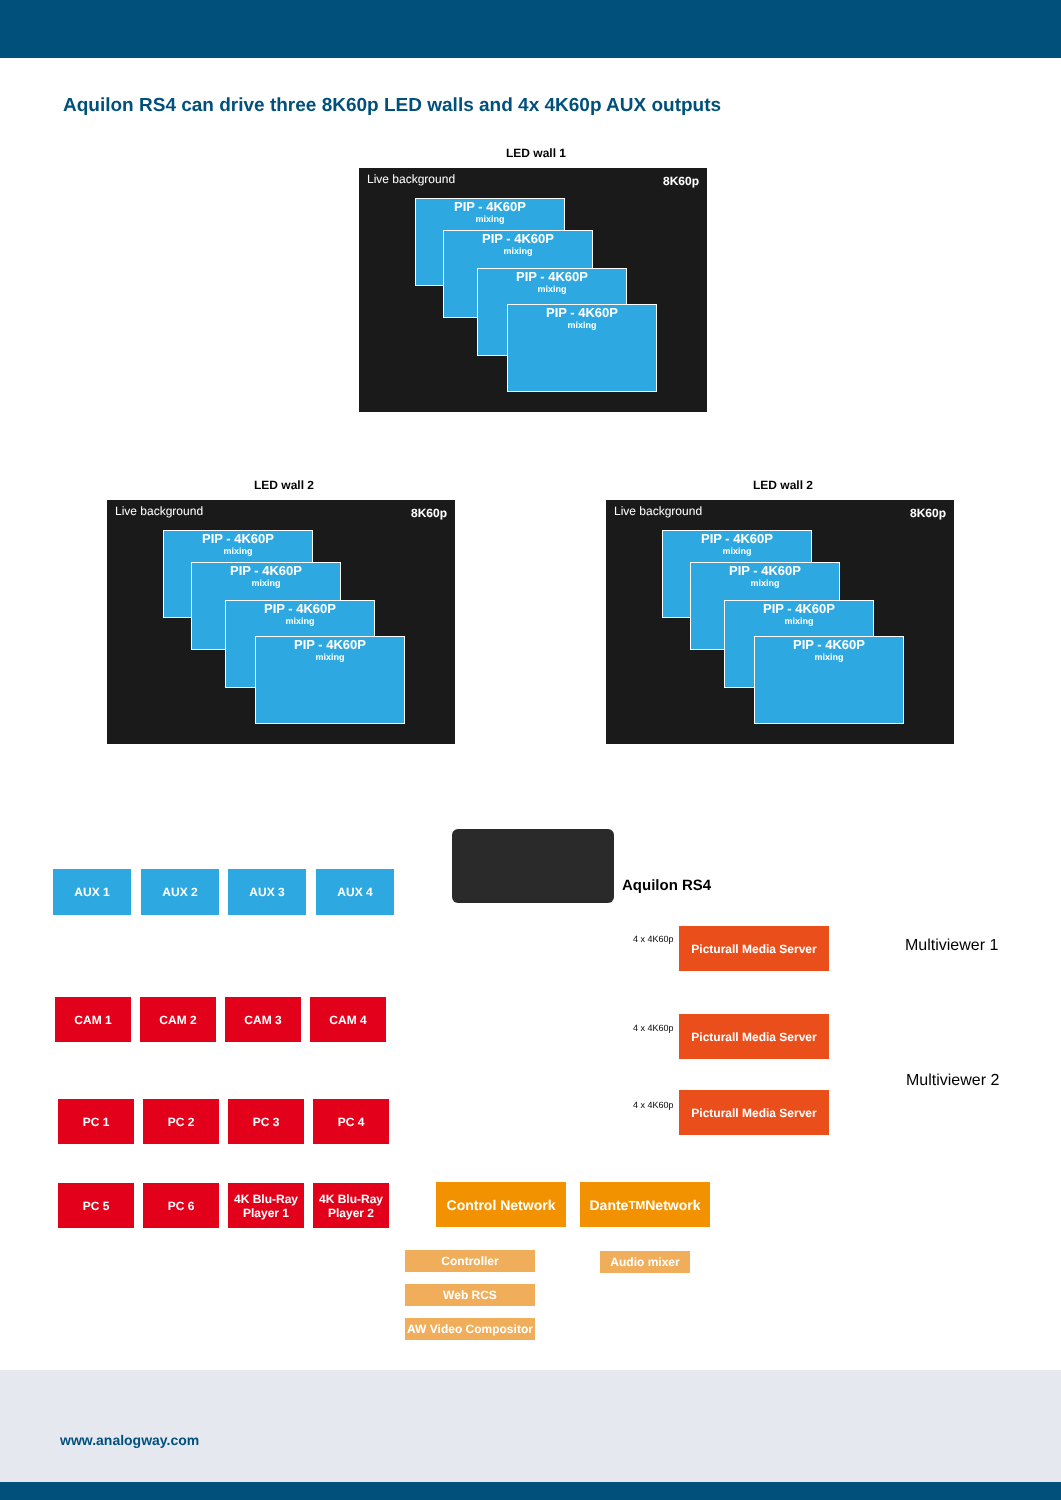Aquilon RS4 can drive three 8K60p LED walls and 4x 4K60p AUX outputs
LED wall 1
Live background 8K60p
PIP - 4K60P
mixing
PIP - 4K60P
mixing
PIP - 4K60P
mixing
PIP - 4K60P
mixing
LED wall 2
Live background 8K60p
PIP - 4K60P
mixing
PIP - 4K60P
mixing
PIP - 4K60P
mixing
PIP - 4K60P
mixing
LED wall 2
Live background 8K60p
PIP - 4K60P
mixing
PIP - 4K60P
mixing
PIP - 4K60P
mixing
PIP - 4K60P
mixing
AUX 1 AUX 2 AUX 3 AUX 4 Aquilon RS4
CAM 1 CAM 2 CAM 3 CAM 4
PC 1 PC 2 PC 3 PC 4
PC 5 PC 6
4K Blu-Ray Player 1
4K Blu-Ray Player 2
4 x 4K60p
Picturall Media Server
4 x 4K60p
Picturall Media Server
4 x 4K60p
Picturall Media Server
Multiviewer 1
Multiviewer 2
Control Network Dante<sup>TM</sup> Network
Controller
Web RCS
AW Video Compositor
Audio mixer
www.analogway.com